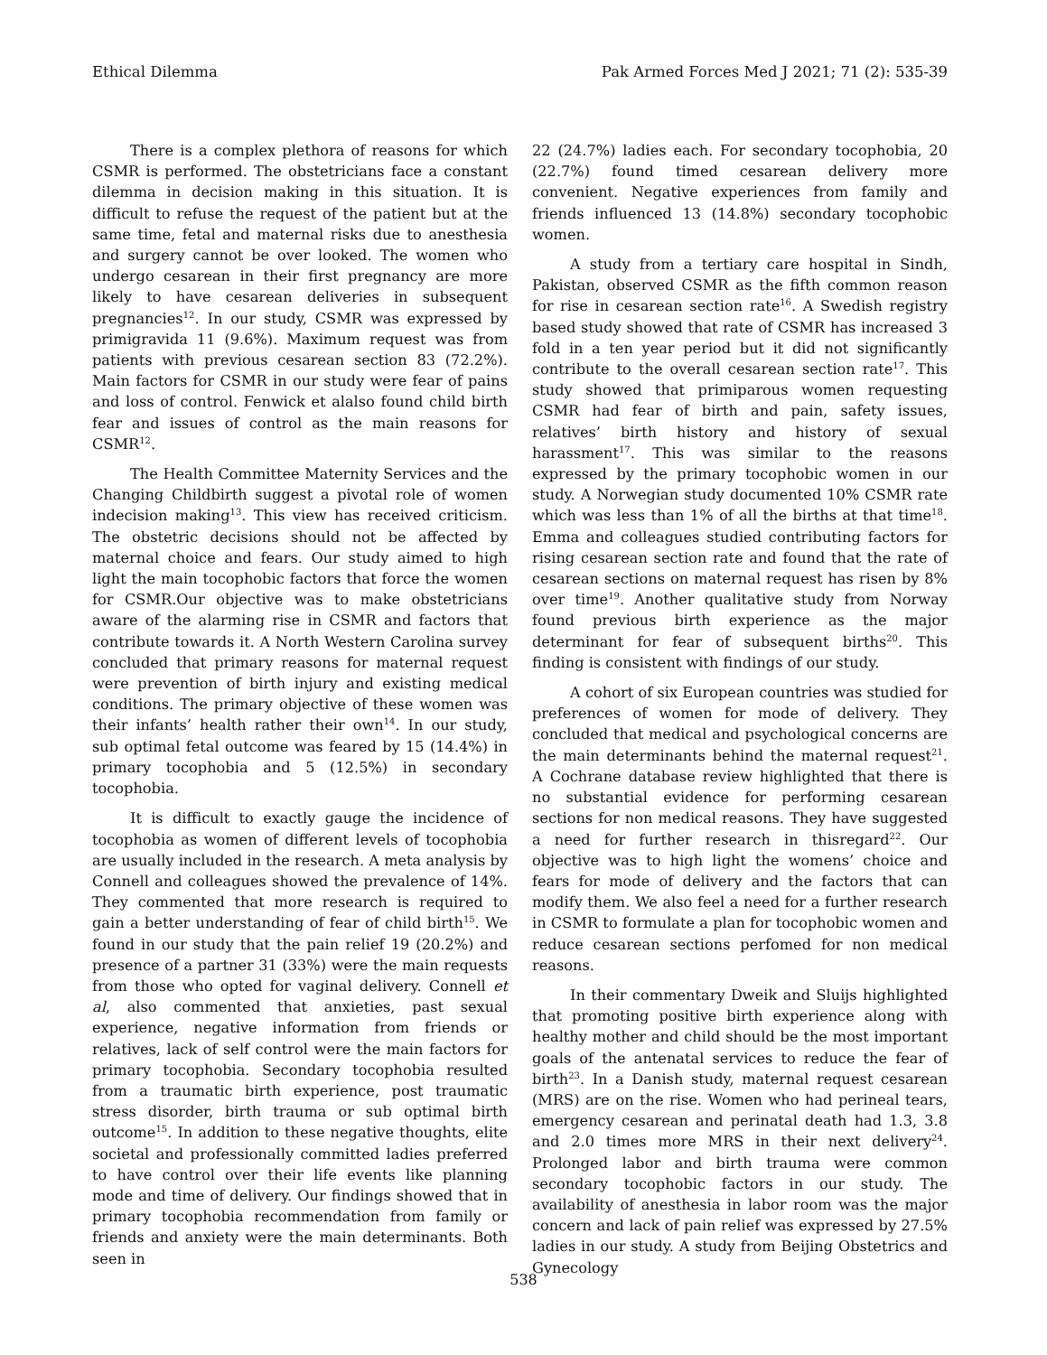Ethical Dilemma Pak Armed Forces Med J 2021; 71 (2): 535-39
There is a complex plethora of reasons for which CSMR is performed. The obstetricians face a constant dilemma in decision making in this situation. It is difficult to refuse the request of the patient but at the same time, fetal and maternal risks due to anesthesia and surgery cannot be over looked. The women who undergo cesarean in their first pregnancy are more likely to have cesarean deliveries in subsequent pregnancies<sup>12</sup>. In our study, CSMR was expressed by primigravida 11 (9.6%). Maximum request was from patients with previous cesarean section 83 (72.2%). Main factors for CSMR in our study were fear of pains and loss of control. Fenwick et alalso found child birth fear and issues of control as the main reasons for CSMR<sup>12</sup>.
The Health Committee Maternity Services and the Changing Childbirth suggest a pivotal role of women indecision making<sup>13</sup>. This view has received criticism. The obstetric decisions should not be affected by maternal choice and fears. Our study aimed to high light the main tocophobic factors that force the women for CSMR.Our objective was to make obstetricians aware of the alarming rise in CSMR and factors that contribute towards it. A North Western Carolina survey concluded that primary reasons for maternal request were prevention of birth injury and existing medical conditions. The primary objective of these women was their infants’ health rather their own<sup>14</sup>. In our study, sub optimal fetal outcome was feared by 15 (14.4%) in primary tocophobia and 5 (12.5%) in secondary tocophobia.
It is difficult to exactly gauge the incidence of tocophobia as women of different levels of tocophobia are usually included in the research. A meta analysis by Connell and colleagues showed the prevalence of 14%. They commented that more research is required to gain a better understanding of fear of child birth<sup>15</sup>. We found in our study that the pain relief 19 (20.2%) and presence of a partner 31 (33%) were the main requests from those who opted for vaginal delivery. Connell et al, also commented that anxieties, past sexual experience, negative information from friends or relatives, lack of self control were the main factors for primary tocophobia. Secondary tocophobia resulted from a traumatic birth experience, post traumatic stress disorder, birth trauma or sub optimal birth outcome<sup>15</sup>. In addition to these negative thoughts, elite societal and professionally committed ladies preferred to have control over their life events like planning mode and time of delivery. Our findings showed that in primary tocophobia recommendation from family or friends and anxiety were the main determinants. Both seen in
22 (24.7%) ladies each. For secondary tocophobia, 20 (22.7%) found timed cesarean delivery more convenient. Negative experiences from family and friends influenced 13 (14.8%) secondary tocophobic women.
A study from a tertiary care hospital in Sindh, Pakistan, observed CSMR as the fifth common reason for rise in cesarean section rate<sup>16</sup>. A Swedish registry based study showed that rate of CSMR has increased 3 fold in a ten year period but it did not significantly contribute to the overall cesarean section rate<sup>17</sup>. This study showed that primiparous women requesting CSMR had fear of birth and pain, safety issues, relatives’ birth history and history of sexual harassment<sup>17</sup>. This was similar to the reasons expressed by the primary tocophobic women in our study. A Norwegian study documented 10% CSMR rate which was less than 1% of all the births at that time<sup>18</sup>. Emma and colleagues studied contributing factors for rising cesarean section rate and found that the rate of cesarean sections on maternal request has risen by 8% over time<sup>19</sup>. Another qualitative study from Norway found previous birth experience as the major determinant for fear of subsequent births<sup>20</sup>. This finding is consistent with findings of our study.
A cohort of six European countries was studied for preferences of women for mode of delivery. They concluded that medical and psychological concerns are the main determinants behind the maternal request<sup>21</sup>. A Cochrane database review highlighted that there is no substantial evidence for performing cesarean sections for non medical reasons. They have suggested a need for further research in thisregard<sup>22</sup>. Our objective was to high light the womens’ choice and fears for mode of delivery and the factors that can modify them. We also feel a need for a further research in CSMR to formulate a plan for tocophobic women and reduce cesarean sections perfomed for non medical reasons.
In their commentary Dweik and Sluijs highlighted that promoting positive birth experience along with healthy mother and child should be the most important goals of the antenatal services to reduce the fear of birth<sup>23</sup>. In a Danish study, maternal request cesarean (MRS) are on the rise. Women who had perineal tears, emergency cesarean and perinatal death had 1.3, 3.8 and 2.0 times more MRS in their next delivery<sup>24</sup>. Prolonged labor and birth trauma were common secondary tocophobic factors in our study. The availability of anesthesia in labor room was the major concern and lack of pain relief was expressed by 27.5% ladies in our study. A study from Beijing Obstetrics and Gynecology
538